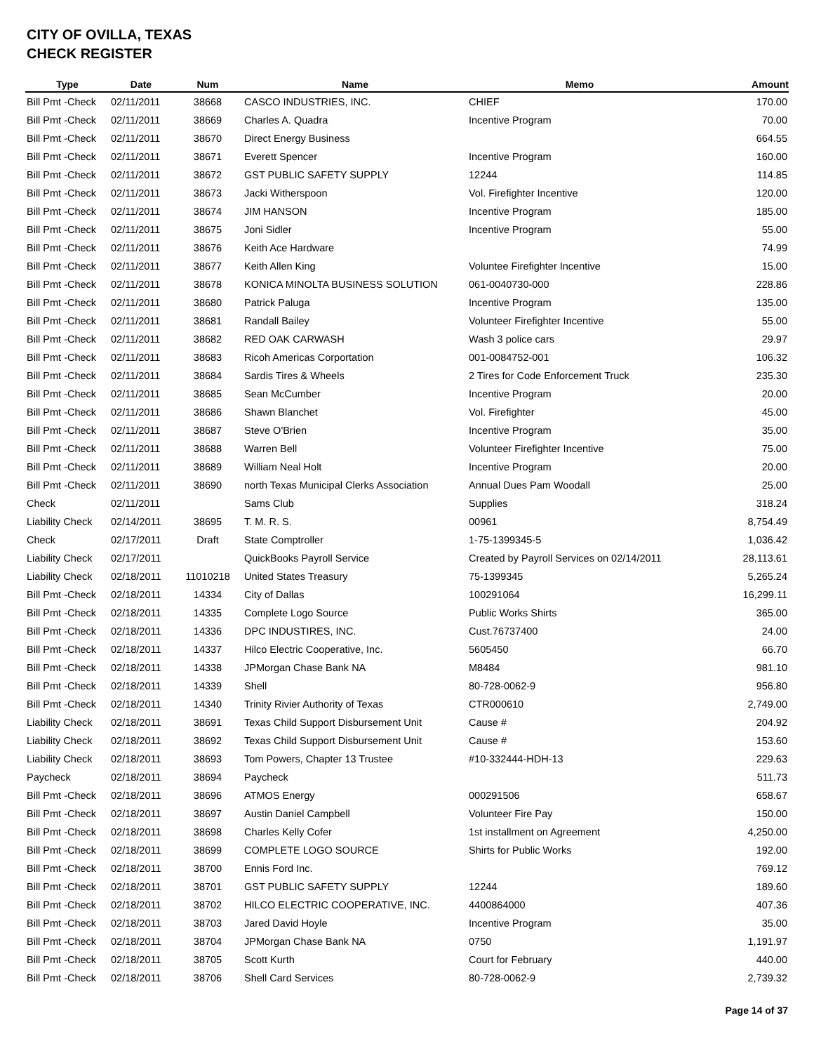CITY OF OVILLA, TEXAS
CHECK REGISTER
| Type | Date | Num | Name | Memo | Amount |
| --- | --- | --- | --- | --- | --- |
| Bill Pmt -Check | 02/11/2011 | 38668 | CASCO INDUSTRIES, INC. | CHIEF | 170.00 |
| Bill Pmt -Check | 02/11/2011 | 38669 | Charles A. Quadra | Incentive Program | 70.00 |
| Bill Pmt -Check | 02/11/2011 | 38670 | Direct Energy Business | | 664.55 |
| Bill Pmt -Check | 02/11/2011 | 38671 | Everett Spencer | Incentive Program | 160.00 |
| Bill Pmt -Check | 02/11/2011 | 38672 | GST PUBLIC SAFETY SUPPLY | 12244 | 114.85 |
| Bill Pmt -Check | 02/11/2011 | 38673 | Jacki Witherspoon | Vol. Firefighter Incentive | 120.00 |
| Bill Pmt -Check | 02/11/2011 | 38674 | JIM HANSON | Incentive Program | 185.00 |
| Bill Pmt -Check | 02/11/2011 | 38675 | Joni Sidler | Incentive Program | 55.00 |
| Bill Pmt -Check | 02/11/2011 | 38676 | Keith Ace Hardware | | 74.99 |
| Bill Pmt -Check | 02/11/2011 | 38677 | Keith Allen King | Voluntee Firefighter Incentive | 15.00 |
| Bill Pmt -Check | 02/11/2011 | 38678 | KONICA MINOLTA BUSINESS SOLUTION | 061-0040730-000 | 228.86 |
| Bill Pmt -Check | 02/11/2011 | 38680 | Patrick Paluga | Incentive Program | 135.00 |
| Bill Pmt -Check | 02/11/2011 | 38681 | Randall Bailey | Volunteer Firefighter Incentive | 55.00 |
| Bill Pmt -Check | 02/11/2011 | 38682 | RED OAK CARWASH | Wash 3 police cars | 29.97 |
| Bill Pmt -Check | 02/11/2011 | 38683 | Ricoh Americas Corportation | 001-0084752-001 | 106.32 |
| Bill Pmt -Check | 02/11/2011 | 38684 | Sardis Tires & Wheels | 2 Tires for Code Enforcement Truck | 235.30 |
| Bill Pmt -Check | 02/11/2011 | 38685 | Sean McCumber | Incentive Program | 20.00 |
| Bill Pmt -Check | 02/11/2011 | 38686 | Shawn Blanchet | Vol. Firefighter | 45.00 |
| Bill Pmt -Check | 02/11/2011 | 38687 | Steve O'Brien | Incentive Program | 35.00 |
| Bill Pmt -Check | 02/11/2011 | 38688 | Warren Bell | Volunteer Firefighter Incentive | 75.00 |
| Bill Pmt -Check | 02/11/2011 | 38689 | William Neal Holt | Incentive Program | 20.00 |
| Bill Pmt -Check | 02/11/2011 | 38690 | north Texas Municipal Clerks Association | Annual Dues Pam Woodall | 25.00 |
| Check | 02/11/2011 | | Sams Club | Supplies | 318.24 |
| Liability Check | 02/14/2011 | 38695 | T. M. R. S. | 00961 | 8,754.49 |
| Check | 02/17/2011 | Draft | State Comptroller | 1-75-1399345-5 | 1,036.42 |
| Liability Check | 02/17/2011 | | QuickBooks Payroll Service | Created by Payroll Services on 02/14/2011 | 28,113.61 |
| Liability Check | 02/18/2011 | 11010218 | United States Treasury | 75-1399345 | 5,265.24 |
| Bill Pmt -Check | 02/18/2011 | 14334 | City of Dallas | 100291064 | 16,299.11 |
| Bill Pmt -Check | 02/18/2011 | 14335 | Complete Logo Source | Public Works Shirts | 365.00 |
| Bill Pmt -Check | 02/18/2011 | 14336 | DPC INDUSTIRES, INC. | Cust.76737400 | 24.00 |
| Bill Pmt -Check | 02/18/2011 | 14337 | Hilco Electric Cooperative, Inc. | 5605450 | 66.70 |
| Bill Pmt -Check | 02/18/2011 | 14338 | JPMorgan Chase Bank NA | M8484 | 981.10 |
| Bill Pmt -Check | 02/18/2011 | 14339 | Shell | 80-728-0062-9 | 956.80 |
| Bill Pmt -Check | 02/18/2011 | 14340 | Trinity Rivier Authority of Texas | CTR000610 | 2,749.00 |
| Liability Check | 02/18/2011 | 38691 | Texas Child Support Disbursement Unit | Cause # | 204.92 |
| Liability Check | 02/18/2011 | 38692 | Texas Child Support Disbursement Unit | Cause # | 153.60 |
| Liability Check | 02/18/2011 | 38693 | Tom Powers, Chapter 13 Trustee | #10-332444-HDH-13 | 229.63 |
| Paycheck | 02/18/2011 | 38694 | Paycheck | | 511.73 |
| Bill Pmt -Check | 02/18/2011 | 38696 | ATMOS Energy | 000291506 | 658.67 |
| Bill Pmt -Check | 02/18/2011 | 38697 | Austin Daniel Campbell | Volunteer Fire Pay | 150.00 |
| Bill Pmt -Check | 02/18/2011 | 38698 | Charles Kelly Cofer | 1st installment on Agreement | 4,250.00 |
| Bill Pmt -Check | 02/18/2011 | 38699 | COMPLETE LOGO SOURCE | Shirts for Public Works | 192.00 |
| Bill Pmt -Check | 02/18/2011 | 38700 | Ennis Ford Inc. | | 769.12 |
| Bill Pmt -Check | 02/18/2011 | 38701 | GST PUBLIC SAFETY SUPPLY | 12244 | 189.60 |
| Bill Pmt -Check | 02/18/2011 | 38702 | HILCO ELECTRIC COOPERATIVE, INC. | 4400864000 | 407.36 |
| Bill Pmt -Check | 02/18/2011 | 38703 | Jared David Hoyle | Incentive Program | 35.00 |
| Bill Pmt -Check | 02/18/2011 | 38704 | JPMorgan Chase Bank NA | 0750 | 1,191.97 |
| Bill Pmt -Check | 02/18/2011 | 38705 | Scott Kurth | Court for February | 440.00 |
| Bill Pmt -Check | 02/18/2011 | 38706 | Shell Card Services | 80-728-0062-9 | 2,739.32 |
Page 14 of 37